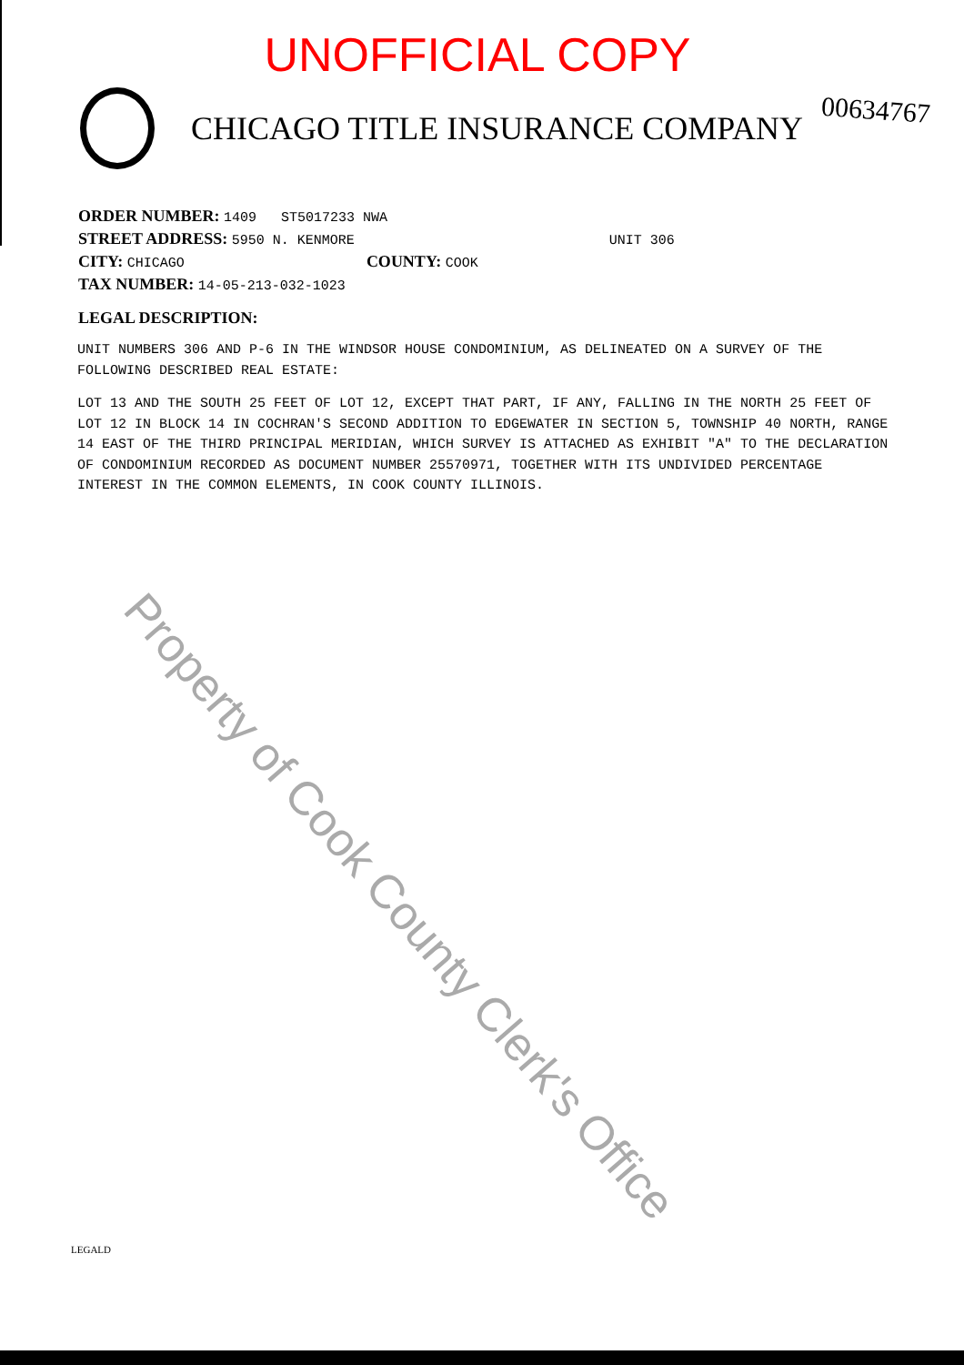UNOFFICIAL COPY
CHICAGO TITLE INSURANCE COMPANY
00634767
ORDER NUMBER: 1409 ST5017233 NWA
STREET ADDRESS: 5950 N. KENMORE UNIT 306
CITY: CHICAGO COUNTY: COOK
TAX NUMBER: 14-05-213-032-1023
LEGAL DESCRIPTION:
UNIT NUMBERS 306 AND P-6 IN THE WINDSOR HOUSE CONDOMINIUM, AS DELINEATED ON A SURVEY OF THE FOLLOWING DESCRIBED REAL ESTATE:
LOT 13 AND THE SOUTH 25 FEET OF LOT 12, EXCEPT THAT PART, IF ANY, FALLING IN THE NORTH 25 FEET OF LOT 12 IN BLOCK 14 IN COCHRAN'S SECOND ADDITION TO EDGEWATER IN SECTION 5, TOWNSHIP 40 NORTH, RANGE 14 EAST OF THE THIRD PRINCIPAL MERIDIAN, WHICH SURVEY IS ATTACHED AS EXHIBIT "A" TO THE DECLARATION OF CONDOMINIUM RECORDED AS DOCUMENT NUMBER 25570971, TOGETHER WITH ITS UNDIVIDED PERCENTAGE INTEREST IN THE COMMON ELEMENTS, IN COOK COUNTY ILLINOIS.
Property of Cook County Clerk's Office
LEGALD